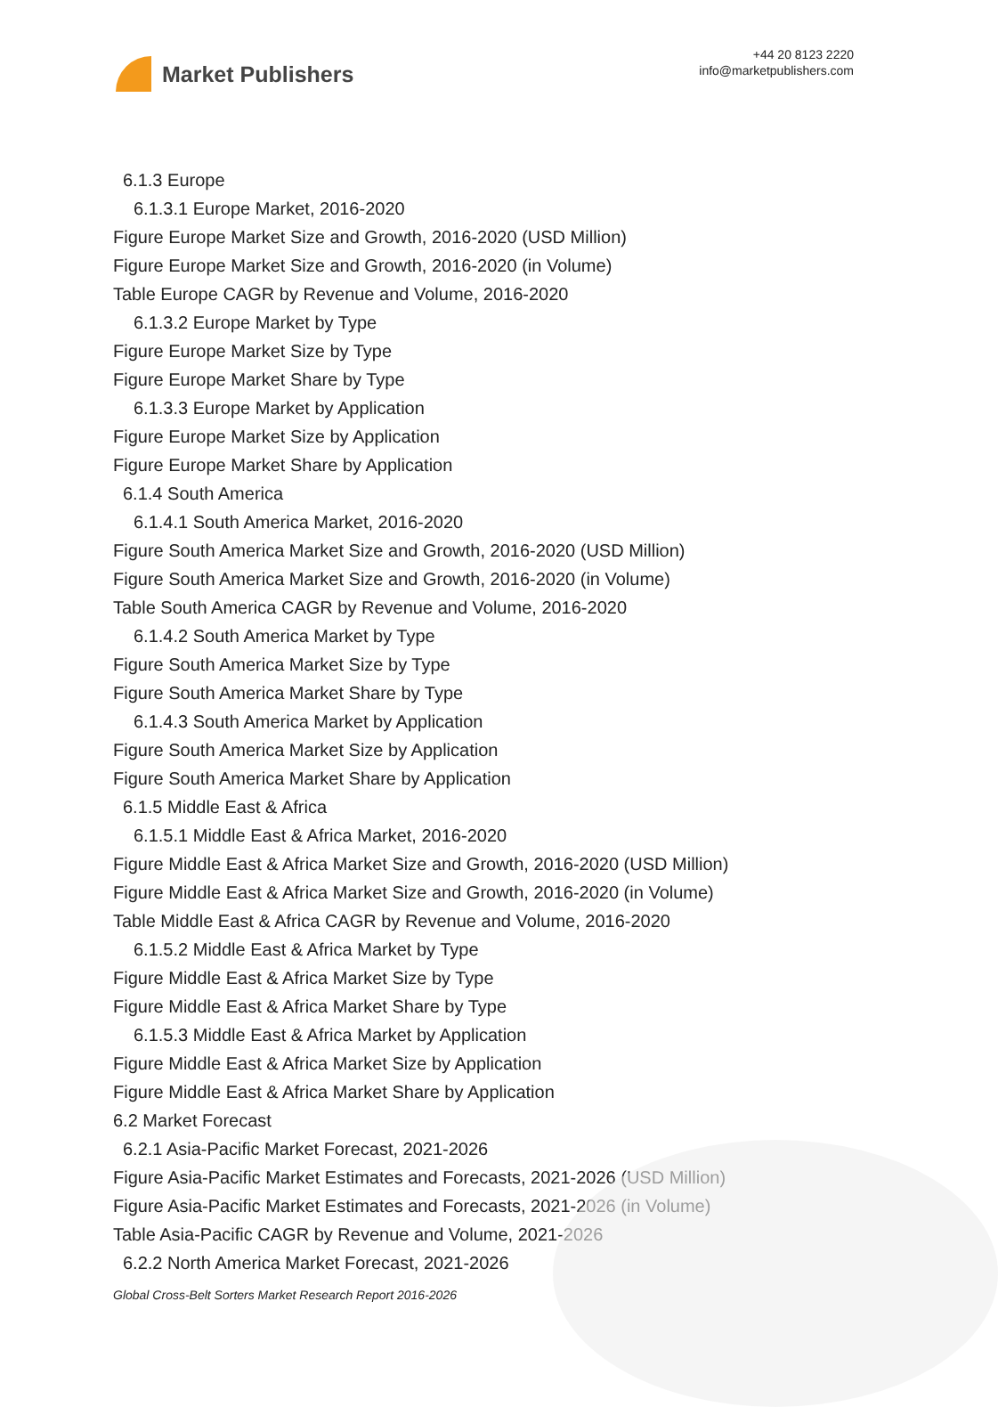Market Publishers
+44 20 8123 2220
info@marketpublishers.com
6.1.3 Europe
6.1.3.1 Europe Market, 2016-2020
Figure Europe Market Size and Growth, 2016-2020 (USD Million)
Figure Europe Market Size and Growth, 2016-2020 (in Volume)
Table Europe CAGR by Revenue and Volume, 2016-2020
6.1.3.2 Europe Market by Type
Figure Europe Market Size by Type
Figure Europe Market Share by Type
6.1.3.3 Europe Market by Application
Figure Europe Market Size by Application
Figure Europe Market Share by Application
6.1.4 South America
6.1.4.1 South America Market, 2016-2020
Figure South America Market Size and Growth, 2016-2020 (USD Million)
Figure South America Market Size and Growth, 2016-2020 (in Volume)
Table South America CAGR by Revenue and Volume, 2016-2020
6.1.4.2 South America Market by Type
Figure South America Market Size by Type
Figure South America Market Share by Type
6.1.4.3 South America Market by Application
Figure South America Market Size by Application
Figure South America Market Share by Application
6.1.5 Middle East & Africa
6.1.5.1 Middle East & Africa Market, 2016-2020
Figure Middle East & Africa Market Size and Growth, 2016-2020 (USD Million)
Figure Middle East & Africa Market Size and Growth, 2016-2020 (in Volume)
Table Middle East & Africa CAGR by Revenue and Volume, 2016-2020
6.1.5.2 Middle East & Africa Market by Type
Figure Middle East & Africa Market Size by Type
Figure Middle East & Africa Market Share by Type
6.1.5.3 Middle East & Africa Market by Application
Figure Middle East & Africa Market Size by Application
Figure Middle East & Africa Market Share by Application
6.2 Market Forecast
6.2.1 Asia-Pacific Market Forecast, 2021-2026
Figure Asia-Pacific Market Estimates and Forecasts, 2021-2026 (USD Million)
Figure Asia-Pacific Market Estimates and Forecasts, 2021-2026 (in Volume)
Table Asia-Pacific CAGR by Revenue and Volume, 2021-2026
6.2.2 North America Market Forecast, 2021-2026
Global Cross-Belt Sorters Market Research Report 2016-2026